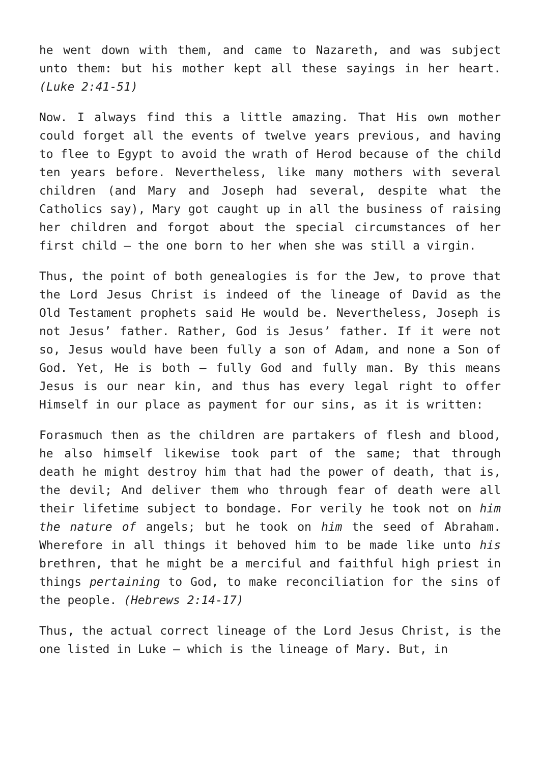he went down with them, and came to Nazareth, and was subject unto them: but his mother kept all these sayings in her heart. (Luke 2:41-51)
Now. I always find this a little amazing. That His own mother could forget all the events of twelve years previous, and having to flee to Egypt to avoid the wrath of Herod because of the child ten years before. Nevertheless, like many mothers with several children (and Mary and Joseph had several, despite what the Catholics say), Mary got caught up in all the business of raising her children and forgot about the special circumstances of her first child – the one born to her when she was still a virgin.
Thus, the point of both genealogies is for the Jew, to prove that the Lord Jesus Christ is indeed of the lineage of David as the Old Testament prophets said He would be. Nevertheless, Joseph is not Jesus’ father. Rather, God is Jesus’ father. If it were not so, Jesus would have been fully a son of Adam, and none a Son of God. Yet, He is both – fully God and fully man. By this means Jesus is our near kin, and thus has every legal right to offer Himself in our place as payment for our sins, as it is written:
Forasmuch then as the children are partakers of flesh and blood, he also himself likewise took part of the same; that through death he might destroy him that had the power of death, that is, the devil; And deliver them who through fear of death were all their lifetime subject to bondage. For verily he took not on him the nature of angels; but he took on him the seed of Abraham. Wherefore in all things it behoved him to be made like unto his brethren, that he might be a merciful and faithful high priest in things pertaining to God, to make reconciliation for the sins of the people. (Hebrews 2:14-17)
Thus, the actual correct lineage of the Lord Jesus Christ, is the one listed in Luke – which is the lineage of Mary. But, in